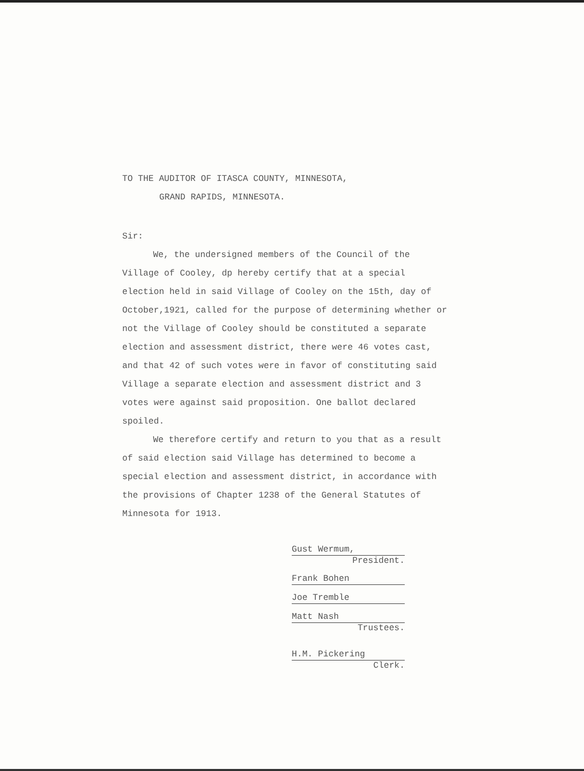TO THE AUDITOR OF ITASCA COUNTY, MINNESOTA,
GRAND RAPIDS, MINNESOTA.
Sir:
We, the undersigned members of the Council of the Village of Cooley, dp hereby certify that at a special election held in said Village of Cooley on the 15th, day of October,1921, called for the purpose of determining whether or not the Village of Cooley should be constituted a separate election and assessment district, there were 46 votes cast, and that 42 of such votes were in favor of constituting said Village a separate election and assessment district and 3 votes were against said proposition. One ballot declared spoiled.
We therefore certify and return to you that as a result of said election said Village has determined to become a special election and assessment district, in accordance with the provisions of Chapter 1238 of the General Statutes of Minnesota for 1913.
Gust Wermum,
President.
Frank Bohen
Joe Tremble
Matt Nash
Trustees.
H.M. Pickering
Clerk.